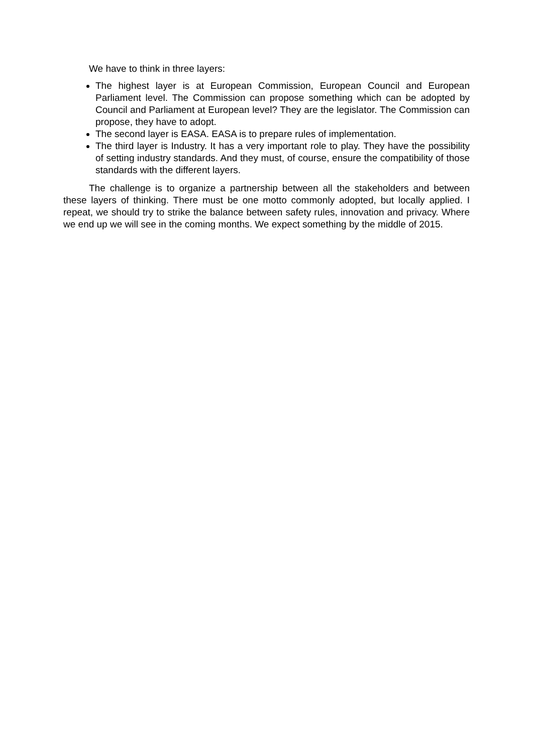We have to think in three layers:
The highest layer is at European Commission, European Council and European Parliament level. The Commission can propose something which can be adopted by Council and Parliament at European level? They are the legislator. The Commission can propose, they have to adopt.
The second layer is EASA. EASA is to prepare rules of implementation.
The third layer is Industry. It has a very important role to play. They have the possibility of setting industry standards. And they must, of course, ensure the compatibility of those standards with the different layers.
The challenge is to organize a partnership between all the stakeholders and between these layers of thinking. There must be one motto commonly adopted, but locally applied. I repeat, we should try to strike the balance between safety rules, innovation and privacy. Where we end up we will see in the coming months. We expect something by the middle of 2015.